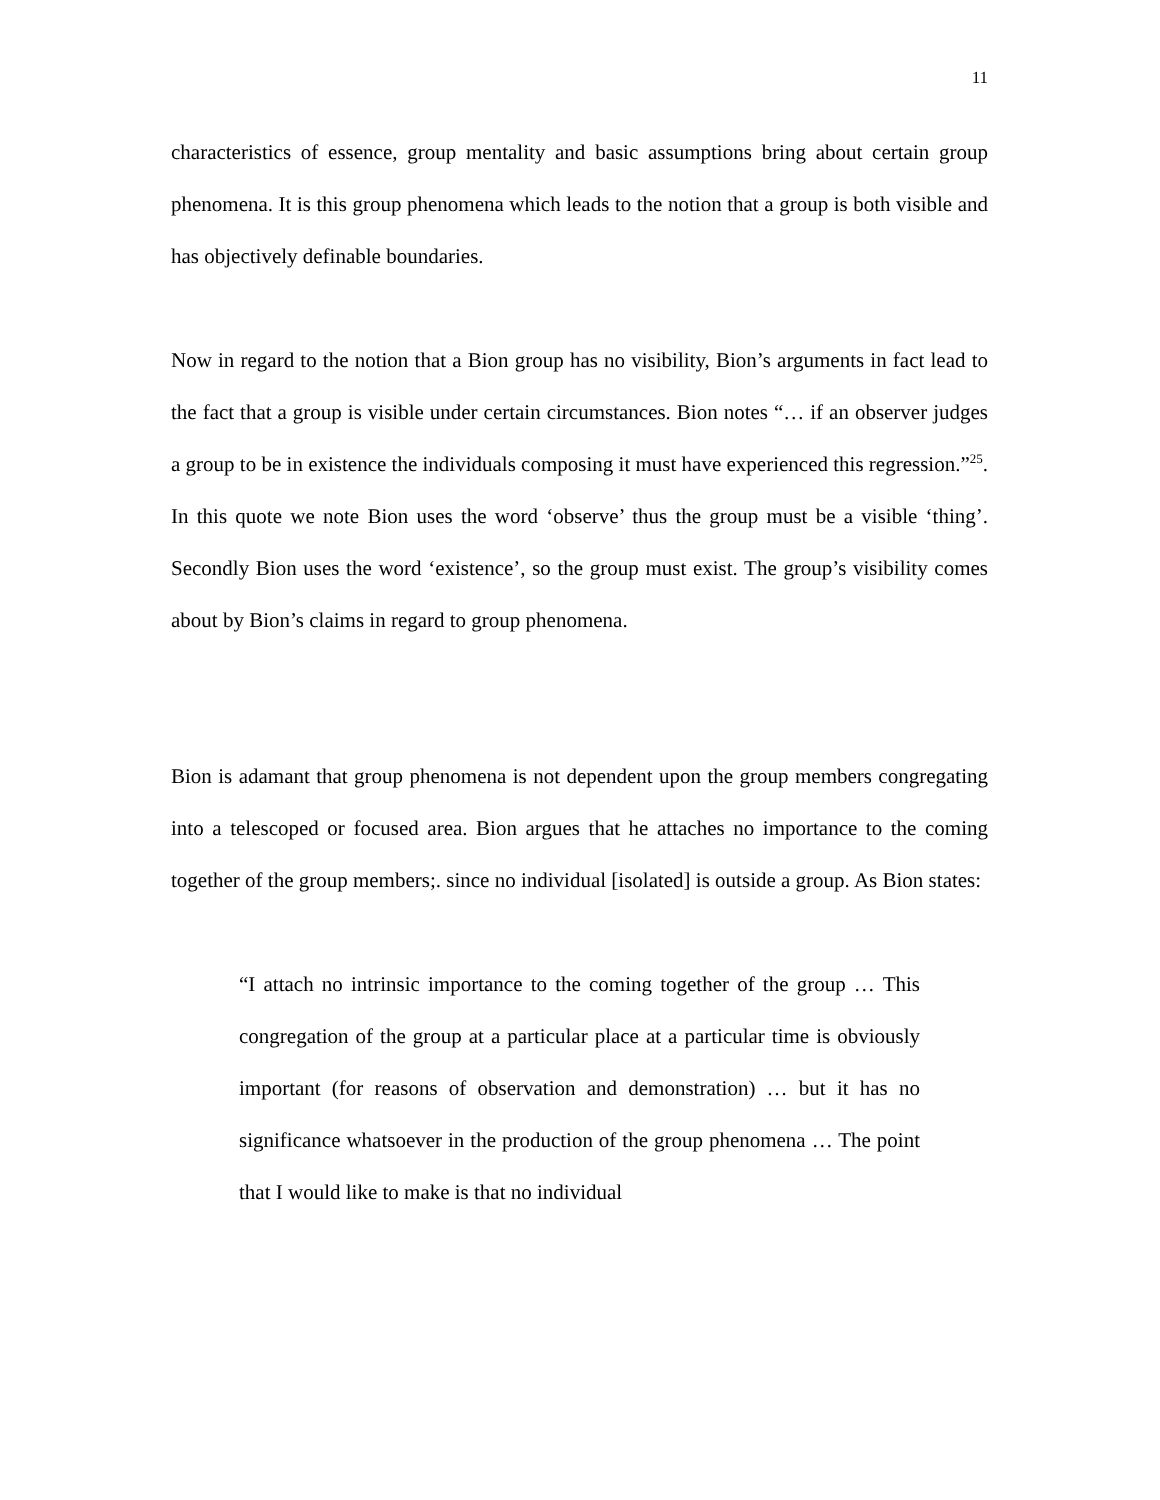11
characteristics of essence, group mentality and basic assumptions bring about certain group phenomena. It is this group phenomena which leads to the notion that a group is both visible and has objectively definable boundaries.
Now in regard to the notion that a Bion group has no visibility, Bion’s arguments in fact lead to the fact that a group is visible under certain circumstances. Bion notes “… if an observer judges a group to be in existence the individuals composing it must have experienced this regression.”<sup>25</sup>. In this quote we note Bion uses the word ‘observe’ thus the group must be a visible ‘thing’. Secondly Bion uses the word ‘existence’, so the group must exist. The group’s visibility comes about by Bion’s claims in regard to group phenomena.
Bion is adamant that group phenomena is not dependent upon the group members congregating into a telescoped or focused area. Bion argues that he attaches no importance to the coming together of the group members;. since no individual [isolated] is outside a group. As Bion states:
“I attach no intrinsic importance to the coming together of the group … This congregation of the group at a particular place at a particular time is obviously important (for reasons of observation and demonstration) … but it has no significance whatsoever in the production of the group phenomena … The point that I would like to make is that no individual